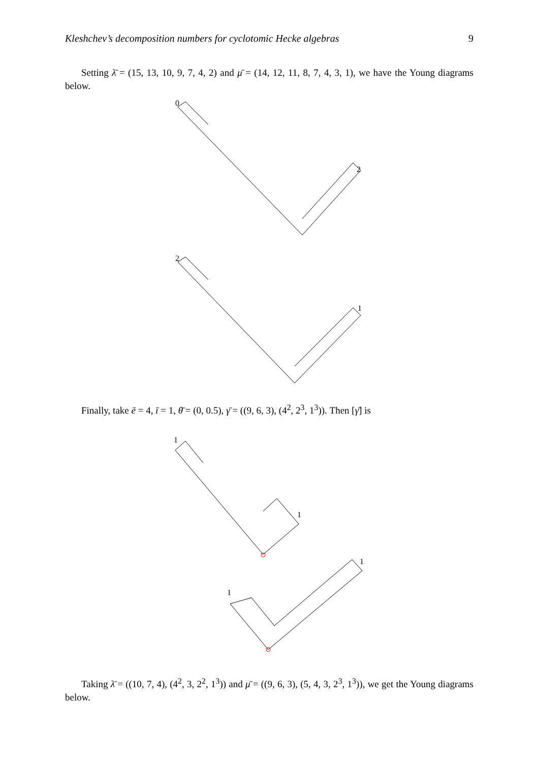Kleshchev’s decomposition numbers for cyclotomic Hecke algebras 9
Setting λ̄ = (15, 13, 10, 9, 7, 4, 2) and μ̄ = (14, 12, 11, 8, 7, 4, 3, 1), we have the Young diagrams below.
0
2
2
1
Finally, take ē = 4, ī = 1, θ̄ = (0, 0.5), γ̄ = ((9, 6, 3), (4<sup>2</sup>, 2<sup>3</sup>, 1<sup>3</sup>)). Then [γ̄] is
1
1
1
1
Taking λ̄ = ((10, 7, 4), (4<sup>2</sup>, 3, 2<sup>2</sup>, 1<sup>3</sup>)) and μ̄ = ((9, 6, 3), (5, 4, 3, 2<sup>3</sup>, 1<sup>3</sup>)), we get the Young diagrams below.